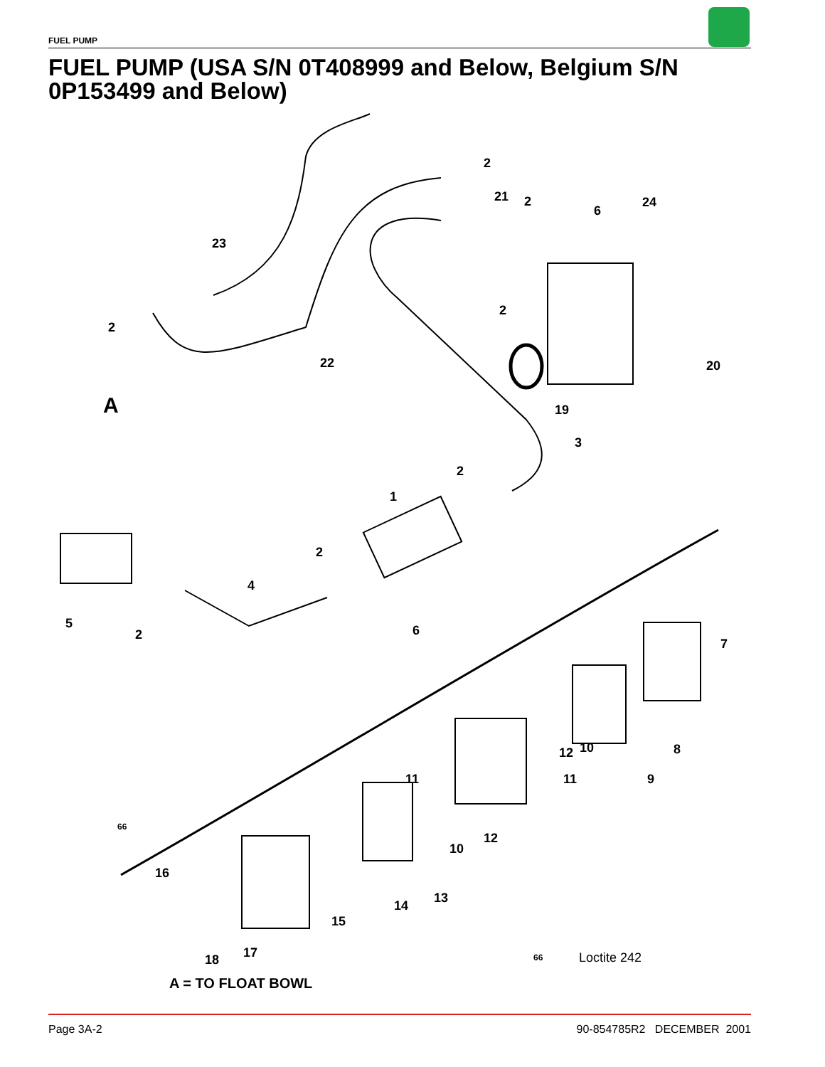FUEL PUMP
FUEL PUMP (USA S/N 0T408999 and Below, Belgium S/N 0P153499 and Below)
2
21
2
6
24
23
2
2
22
20
A
19
3
2
1
2
4
5
2
6
7
8
12
10
11
11
9
12
10
66
16
13
14
15
17
18
66
Loctite 242
A = TO FLOAT BOWL
Page 3A-2 90-854785R2 DECEMBER 2001